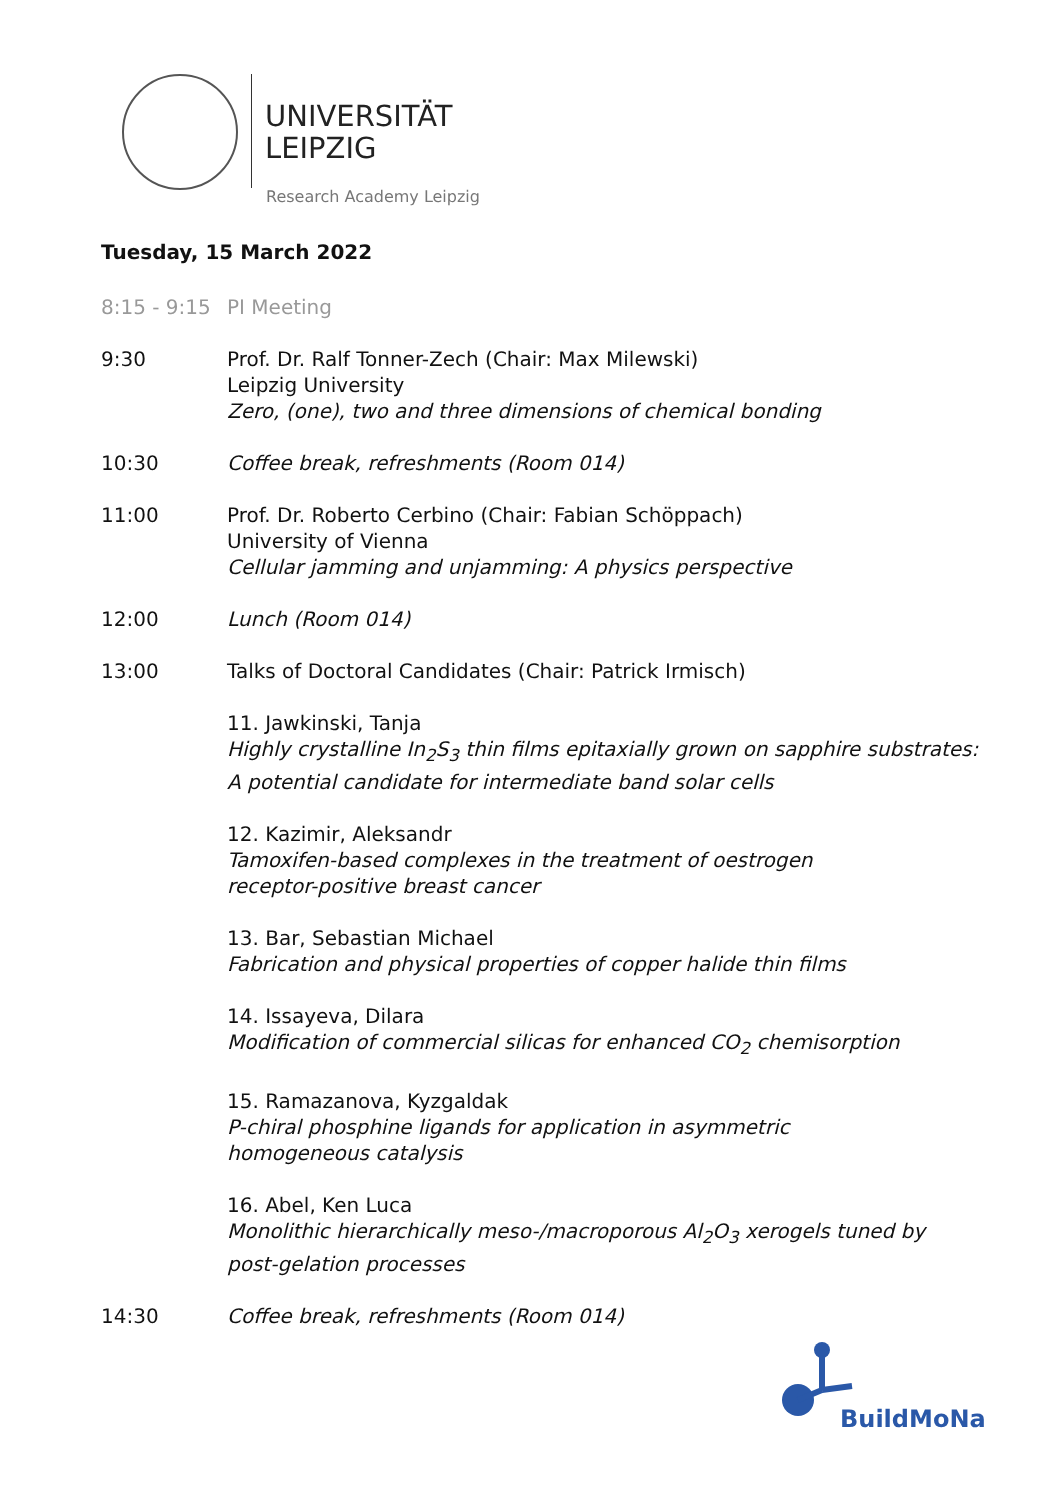UNIVERSITÄT
LEIPZIG
Research Academy Leipzig
Tuesday, 15 March 2022
8:15 - 9:15
PI Meeting
9:30 Prof. Dr. Ralf Tonner-Zech (Chair: Max Milewski)
Leipzig University
Zero, (one), two and three dimensions of chemical bonding
10:30 Coffee break, refreshments (Room 014)
11:00 Prof. Dr. Roberto Cerbino (Chair: Fabian Schöppach)
University of Vienna
Cellular jamming and unjamming: A physics perspective
12:00 Lunch (Room 014)
13:00 Talks of Doctoral Candidates (Chair: Patrick Irmisch)
11. Jawkinski, Tanja
Highly crystalline In<sub>2</sub>S<sub>3</sub> thin films epitaxially grown on sapphire substrates:
A potential candidate for intermediate band solar cells
12. Kazimir, Aleksandr
Tamoxifen-based complexes in the treatment of oestrogen
receptor-positive breast cancer
13. Bar, Sebastian Michael
Fabrication and physical properties of copper halide thin films
14. Issayeva, Dilara
Modification of commercial silicas for enhanced CO<sub>2</sub> chemisorption
15. Ramazanova, Kyzgaldak
P-chiral phosphine ligands for application in asymmetric
homogeneous catalysis
16. Abel, Ken Luca
Monolithic hierarchically meso-/macroporous Al<sub>2</sub>O<sub>3</sub> xerogels tuned by
post-gelation processes
14:30 Coffee break, refreshments (Room 014)
BuildMoNa